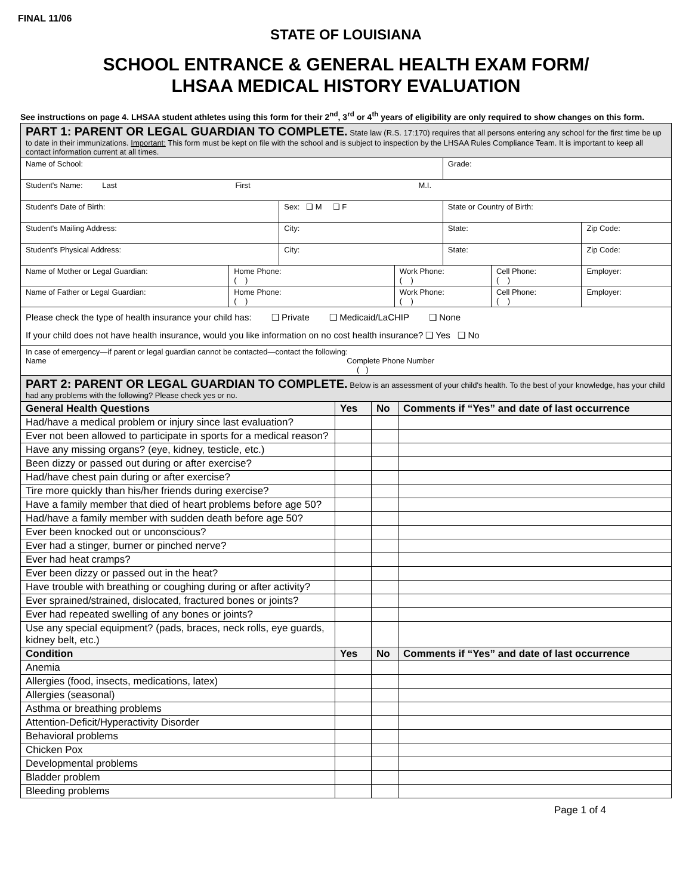FINAL 11/06
STATE OF LOUISIANA
SCHOOL ENTRANCE & GENERAL HEALTH EXAM FORM/
LHSAA MEDICAL HISTORY EVALUATION
See instructions on page 4. LHSAA student athletes using this form for their 2<sup>nd</sup>, 3<sup>rd</sup> or 4<sup>th</sup> years of eligibility are only required to show changes on this form.
| PART 1: PARENT OR LEGAL GUARDIAN TO COMPLETE. State law (R.S. 17:170) requires that all persons entering any school for the first time be up to date in their immunizations. Important: This form must be kept on file with the school and is subject to inspection by the LHSAA Rules Compliance Team. It is important to keep all contact information current at all times. | | | | | | |
| Name of School: | | | | Grade: | | |
| Student's Name: Last First M.I. | | | | | | |
| Student's Date of Birth: | | Sex: ❑ M ❑ F | | State or Country of Birth: | | |
| Student's Mailing Address: | | City: | | State: | | Zip Code: |
| Student's Physical Address: | | City: | | State: | | Zip Code: |
| Name of Mother or Legal Guardian: | Home Phone: ( ) | | Work Phone: ( ) | | Cell Phone: ( ) | Employer: |
| Name of Father or Legal Guardian: | Home Phone: ( ) | | Work Phone: ( ) | | Cell Phone: ( ) | Employer: |
| Please check the type of health insurance your child has: ❑ Private ❑ Medicaid/LaCHIP ❑ None If your child does not have health insurance, would you like information on no cost health insurance? ❑ Yes ❑ No | | | | | | |
| In case of emergency—if parent or legal guardian cannot be contacted—contact the following: Name Complete Phone Number ( ) | | | | | | |
| PART 2: PARENT OR LEGAL GUARDIAN TO COMPLETE. Below is an assessment of your child's health. To the best of your knowledge, has your child had any problems with the following? Please check yes or no. | | | | | | |
| General Health Questions | Yes | No | Comments if “Yes” and date of last occurrence |
| --- | --- | --- | --- |
| Had/have a medical problem or injury since last evaluation? | | | |
| Ever not been allowed to participate in sports for a medical reason? | | | |
| Have any missing organs? (eye, kidney, testicle, etc.) | | | |
| Been dizzy or passed out during or after exercise? | | | |
| Had/have chest pain during or after exercise? | | | |
| Tire more quickly than his/her friends during exercise? | | | |
| Have a family member that died of heart problems before age 50? | | | |
| Had/have a family member with sudden death before age 50? | | | |
| Ever been knocked out or unconscious? | | | |
| Ever had a stinger, burner or pinched nerve? | | | |
| Ever had heat cramps? | | | |
| Ever been dizzy or passed out in the heat? | | | |
| Have trouble with breathing or coughing during or after activity? | | | |
| Ever sprained/strained, dislocated, fractured bones or joints? | | | |
| Ever had repeated swelling of any bones or joints? | | | |
| Use any special equipment? (pads, braces, neck rolls, eye guards, kidney belt, etc.) | | | |
| Condition | Yes | No | Comments if “Yes” and date of last occurrence |
| Anemia | | | |
| Allergies (food, insects, medications, latex) | | | |
| Allergies (seasonal) | | | |
| Asthma or breathing problems | | | |
| Attention-Deficit/Hyperactivity Disorder | | | |
| Behavioral problems | | | |
| Chicken Pox | | | |
| Developmental problems | | | |
| Bladder problem | | | |
| Bleeding problems | | | |
Page 1 of 4